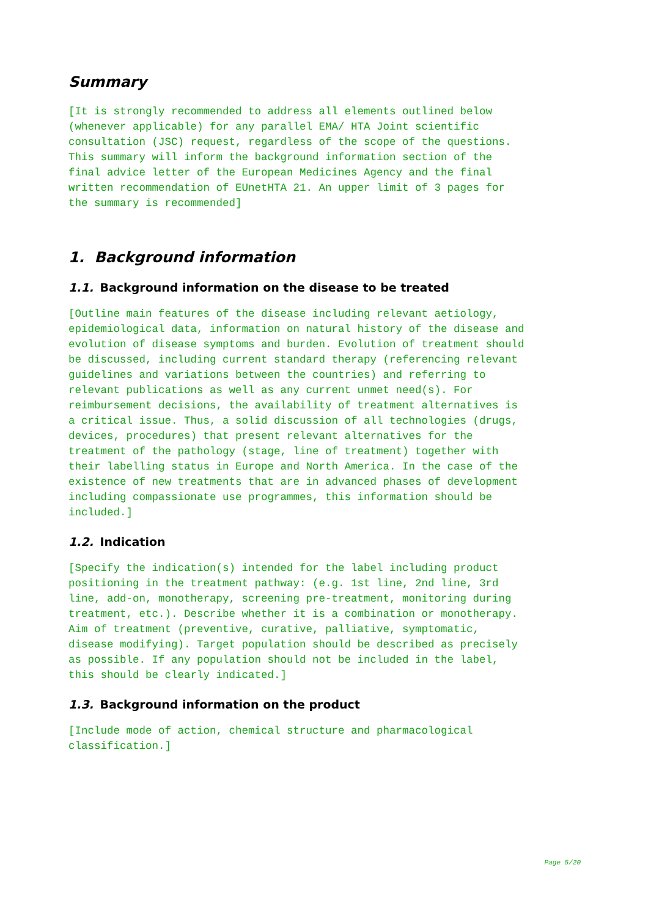Summary
[It is strongly recommended to address all elements outlined below
(whenever applicable) for any parallel EMA/ HTA Joint scientific
consultation (JSC) request, regardless of the scope of the questions.
This summary will inform the background information section of the
final advice letter of the European Medicines Agency and the final
written recommendation of EUnetHTA 21. An upper limit of 3 pages for
the summary is recommended]
1. Background information
1.1. Background information on the disease to be treated
[Outline main features of the disease including relevant aetiology,
epidemiological data, information on natural history of the disease and
evolution of disease symptoms and burden. Evolution of treatment should
be discussed, including current standard therapy (referencing relevant
guidelines and variations between the countries) and referring to
relevant publications as well as any current unmet need(s). For
reimbursement decisions, the availability of treatment alternatives is
a critical issue. Thus, a solid discussion of all technologies (drugs,
devices, procedures) that present relevant alternatives for the
treatment of the pathology (stage, line of treatment) together with
their labelling status in Europe and North America. In the case of the
existence of new treatments that are in advanced phases of development
including compassionate use programmes, this information should be
included.]
1.2. Indication
[Specify the indication(s) intended for the label including product
positioning in the treatment pathway: (e.g. 1st line, 2nd line, 3rd
line, add-on, monotherapy, screening pre-treatment, monitoring during
treatment, etc.). Describe whether it is a combination or monotherapy.
Aim of treatment (preventive, curative, palliative, symptomatic,
disease modifying). Target population should be described as precisely
as possible. If any population should not be included in the label,
this should be clearly indicated.]
1.3. Background information on the product
[Include mode of action, chemical structure and pharmacological
classification.]
Page 5/20